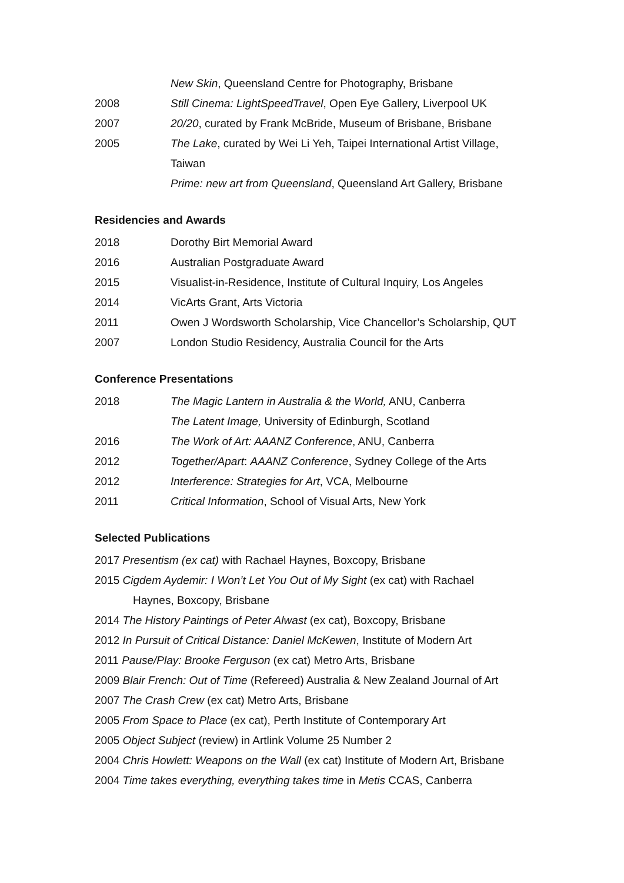New Skin, Queensland Centre for Photography, Brisbane
2008 Still Cinema: LightSpeedTravel, Open Eye Gallery, Liverpool UK
2007 20/20, curated by Frank McBride, Museum of Brisbane, Brisbane
2005 The Lake, curated by Wei Li Yeh, Taipei International Artist Village, Taiwan
Prime: new art from Queensland, Queensland Art Gallery, Brisbane
Residencies and Awards
2018 Dorothy Birt Memorial Award
2016 Australian Postgraduate Award
2015 Visualist-in-Residence, Institute of Cultural Inquiry, Los Angeles
2014 VicArts Grant, Arts Victoria
2011 Owen J Wordsworth Scholarship, Vice Chancellor’s Scholarship, QUT
2007 London Studio Residency, Australia Council for the Arts
Conference Presentations
2018 The Magic Lantern in Australia & the World, ANU, Canberra
The Latent Image, University of Edinburgh, Scotland
2016 The Work of Art: AAANZ Conference, ANU, Canberra
2012 Together/Apart: AAANZ Conference, Sydney College of the Arts
2012 Interference: Strategies for Art, VCA, Melbourne
2011 Critical Information, School of Visual Arts, New York
Selected Publications
2017 Presentism (ex cat) with Rachael Haynes, Boxcopy, Brisbane
2015 Cigdem Aydemir: I Won’t Let You Out of My Sight (ex cat) with Rachael
Haynes, Boxcopy, Brisbane
2014 The History Paintings of Peter Alwast (ex cat), Boxcopy, Brisbane
2012 In Pursuit of Critical Distance: Daniel McKewen, Institute of Modern Art
2011 Pause/Play: Brooke Ferguson (ex cat) Metro Arts, Brisbane
2009 Blair French: Out of Time (Refereed) Australia & New Zealand Journal of Art
2007 The Crash Crew (ex cat) Metro Arts, Brisbane
2005 From Space to Place (ex cat), Perth Institute of Contemporary Art
2005 Object Subject (review) in Artlink Volume 25 Number 2
2004 Chris Howlett: Weapons on the Wall (ex cat) Institute of Modern Art, Brisbane
2004 Time takes everything, everything takes time in Metis CCAS, Canberra